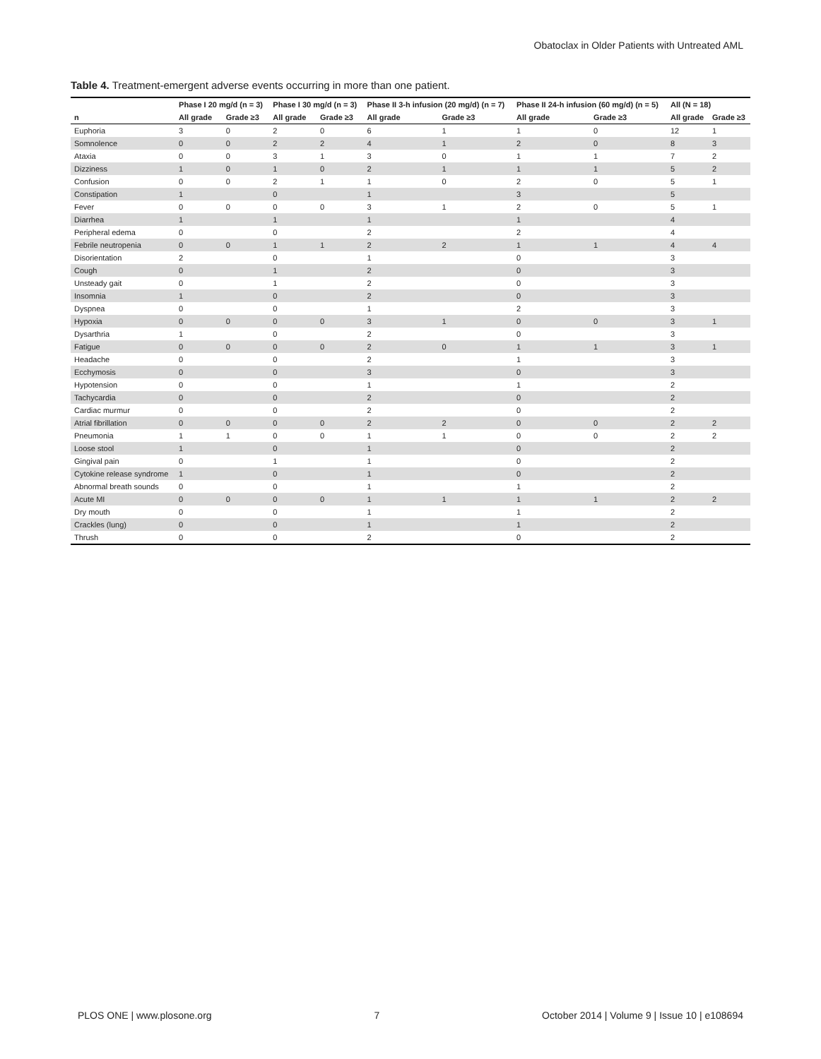Obatoclax in Older Patients with Untreated AML
Table 4. Treatment-emergent adverse events occurring in more than one patient.
| | Phase I 20 mg/d (n = 3) | | Phase I 30 mg/d (n = 3) | | Phase II 3-h infusion (20 mg/d) (n = 7) | | Phase II 24-h infusion (60 mg/d) (n = 5) | | All (N = 18) | |
| --- | --- | --- | --- | --- | --- | --- | --- | --- | --- | --- |
| n | All grade | Grade ≥3 | All grade | Grade ≥3 | All grade | Grade ≥3 | All grade | Grade ≥3 | All grade | Grade ≥3 |
| Euphoria | 3 | 0 | 2 | 0 | 6 | 1 | 1 | 0 | 12 | 1 |
| Somnolence | 0 | 0 | 2 | 2 | 4 | 1 | 2 | 0 | 8 | 3 |
| Ataxia | 0 | 0 | 3 | 1 | 3 | 0 | 1 | 1 | 7 | 2 |
| Dizziness | 1 | 0 | 1 | 0 | 2 | 1 | 1 | 1 | 5 | 2 |
| Confusion | 0 | 0 | 2 | 1 | 1 | 0 | 2 | 0 | 5 | 1 |
| Constipation | 1 | | 0 | | 1 | | 3 | | 5 | |
| Fever | 0 | 0 | 0 | 0 | 3 | 1 | 2 | 0 | 5 | 1 |
| Diarrhea | 1 | | 1 | | 1 | | 1 | | 4 | |
| Peripheral edema | 0 | | 0 | | 2 | | 2 | | 4 | |
| Febrile neutropenia | 0 | 0 | 1 | 1 | 2 | 2 | 1 | 1 | 4 | 4 |
| Disorientation | 2 | | 0 | | 1 | | 0 | | 3 | |
| Cough | 0 | | 1 | | 2 | | 0 | | 3 | |
| Unsteady gait | 0 | | 1 | | 2 | | 0 | | 3 | |
| Insomnia | 1 | | 0 | | 2 | | 0 | | 3 | |
| Dyspnea | 0 | | 0 | | 1 | | 2 | | 3 | |
| Hypoxia | 0 | 0 | 0 | 0 | 3 | 1 | 0 | 0 | 3 | 1 |
| Dysarthria | 1 | | 0 | | 2 | | 0 | | 3 | |
| Fatigue | 0 | 0 | 0 | 0 | 2 | 0 | 1 | 1 | 3 | 1 |
| Headache | 0 | | 0 | | 2 | | 1 | | 3 | |
| Ecchymosis | 0 | | 0 | | 3 | | 0 | | 3 | |
| Hypotension | 0 | | 0 | | 1 | | 1 | | 2 | |
| Tachycardia | 0 | | 0 | | 2 | | 0 | | 2 | |
| Cardiac murmur | 0 | | 0 | | 2 | | 0 | | 2 | |
| Atrial fibrillation | 0 | 0 | 0 | 0 | 2 | 2 | 0 | 0 | 2 | 2 |
| Pneumonia | 1 | 1 | 0 | 0 | 1 | 1 | 0 | 0 | 2 | 2 |
| Loose stool | 1 | | 0 | | 1 | | 0 | | 2 | |
| Gingival pain | 0 | | 1 | | 1 | | 0 | | 2 | |
| Cytokine release syndrome | 1 | | 0 | | 1 | | 0 | | 2 | |
| Abnormal breath sounds | 0 | | 0 | | 1 | | 1 | | 2 | |
| Acute MI | 0 | 0 | 0 | 0 | 1 | 1 | 1 | 1 | 2 | 2 |
| Dry mouth | 0 | | 0 | | 1 | | 1 | | 2 | |
| Crackles (lung) | 0 | | 0 | | 1 | | 1 | | 2 | |
| Thrush | 0 | | 0 | | 2 | | 0 | | 2 | |
PLOS ONE | www.plosone.org 7 October 2014 | Volume 9 | Issue 10 | e108694